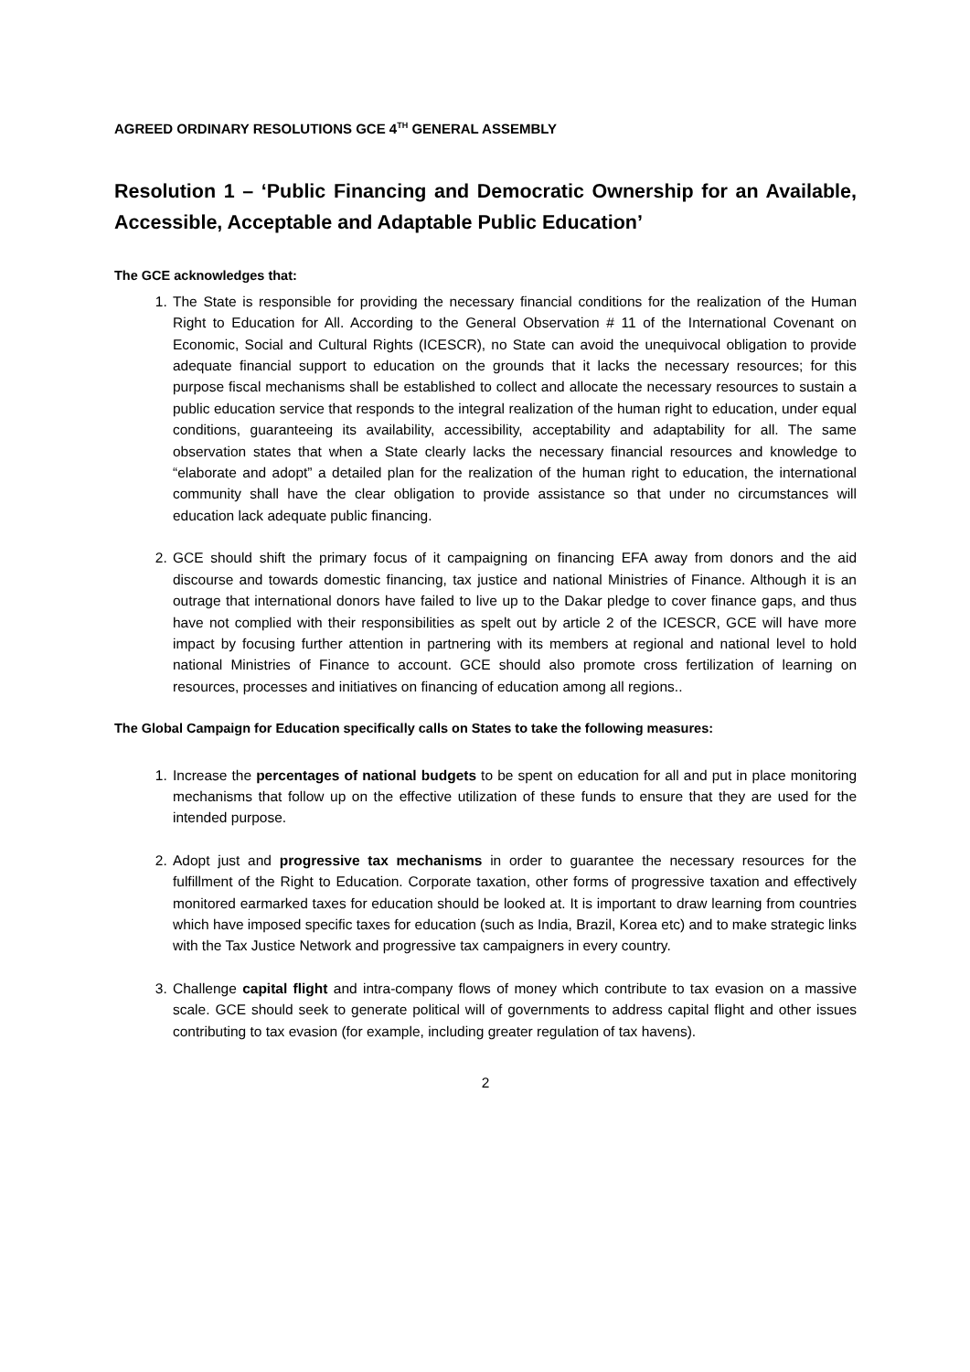AGREED ORDINARY RESOLUTIONS GCE 4<sup>TH</sup> GENERAL ASSEMBLY
Resolution 1 – ‘Public Financing and Democratic Ownership for an Available, Accessible, Acceptable and Adaptable Public Education’
The GCE acknowledges that:
1. The State is responsible for providing the necessary financial conditions for the realization of the Human Right to Education for All. According to the General Observation # 11 of the International Covenant on Economic, Social and Cultural Rights (ICESCR), no State can avoid the unequivocal obligation to provide adequate financial support to education on the grounds that it lacks the necessary resources; for this purpose fiscal mechanisms shall be established to collect and allocate the necessary resources to sustain a public education service that responds to the integral realization of the human right to education, under equal conditions, guaranteeing its availability, accessibility, acceptability and adaptability for all. The same observation states that when a State clearly lacks the necessary financial resources and knowledge to “elaborate and adopt” a detailed plan for the realization of the human right to education, the international community shall have the clear obligation to provide assistance so that under no circumstances will education lack adequate public financing.
2. GCE should shift the primary focus of it campaigning on financing EFA away from donors and the aid discourse and towards domestic financing, tax justice and national Ministries of Finance. Although it is an outrage that international donors have failed to live up to the Dakar pledge to cover finance gaps, and thus have not complied with their responsibilities as spelt out by article 2 of the ICESCR, GCE will have more impact by focusing further attention in partnering with its members at regional and national level to hold national Ministries of Finance to account. GCE should also promote cross fertilization of learning on resources, processes and initiatives on financing of education among all regions..
The Global Campaign for Education specifically calls on States to take the following measures:
1. Increase the percentages of national budgets to be spent on education for all and put in place monitoring mechanisms that follow up on the effective utilization of these funds to ensure that they are used for the intended purpose.
2. Adopt just and progressive tax mechanisms in order to guarantee the necessary resources for the fulfillment of the Right to Education. Corporate taxation, other forms of progressive taxation and effectively monitored earmarked taxes for education should be looked at. It is important to draw learning from countries which have imposed specific taxes for education (such as India, Brazil, Korea etc) and to make strategic links with the Tax Justice Network and progressive tax campaigners in every country.
3. Challenge capital flight and intra-company flows of money which contribute to tax evasion on a massive scale. GCE should seek to generate political will of governments to address capital flight and other issues contributing to tax evasion (for example, including greater regulation of tax havens).
2